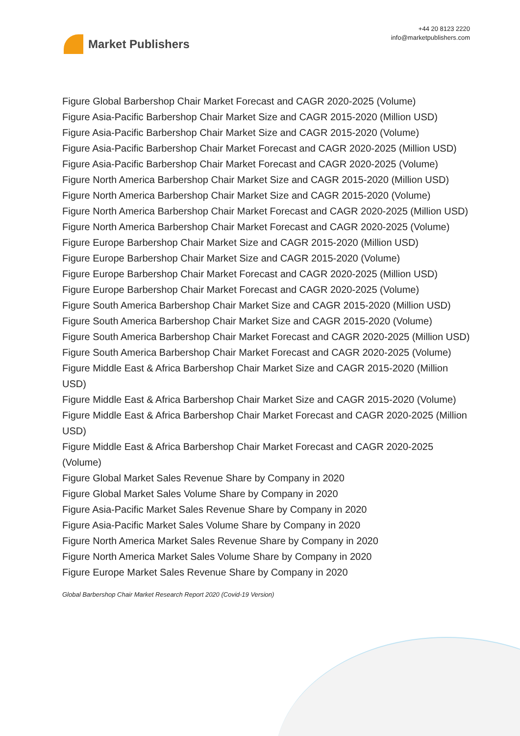Market Publishers
+44 20 8123 2220
info@marketpublishers.com
Figure Global Barbershop Chair Market Forecast and CAGR 2020-2025 (Volume)
Figure Asia-Pacific Barbershop Chair Market Size and CAGR 2015-2020 (Million USD)
Figure Asia-Pacific Barbershop Chair Market Size and CAGR 2015-2020 (Volume)
Figure Asia-Pacific Barbershop Chair Market Forecast and CAGR 2020-2025 (Million USD)
Figure Asia-Pacific Barbershop Chair Market Forecast and CAGR 2020-2025 (Volume)
Figure North America Barbershop Chair Market Size and CAGR 2015-2020 (Million USD)
Figure North America Barbershop Chair Market Size and CAGR 2015-2020 (Volume)
Figure North America Barbershop Chair Market Forecast and CAGR 2020-2025 (Million USD)
Figure North America Barbershop Chair Market Forecast and CAGR 2020-2025 (Volume)
Figure Europe Barbershop Chair Market Size and CAGR 2015-2020 (Million USD)
Figure Europe Barbershop Chair Market Size and CAGR 2015-2020 (Volume)
Figure Europe Barbershop Chair Market Forecast and CAGR 2020-2025 (Million USD)
Figure Europe Barbershop Chair Market Forecast and CAGR 2020-2025 (Volume)
Figure South America Barbershop Chair Market Size and CAGR 2015-2020 (Million USD)
Figure South America Barbershop Chair Market Size and CAGR 2015-2020 (Volume)
Figure South America Barbershop Chair Market Forecast and CAGR 2020-2025 (Million USD)
Figure South America Barbershop Chair Market Forecast and CAGR 2020-2025 (Volume)
Figure Middle East & Africa Barbershop Chair Market Size and CAGR 2015-2020 (Million USD)
Figure Middle East & Africa Barbershop Chair Market Size and CAGR 2015-2020 (Volume)
Figure Middle East & Africa Barbershop Chair Market Forecast and CAGR 2020-2025 (Million USD)
Figure Middle East & Africa Barbershop Chair Market Forecast and CAGR 2020-2025 (Volume)
Figure Global Market Sales Revenue Share by Company in 2020
Figure Global Market Sales Volume Share by Company in 2020
Figure Asia-Pacific Market Sales Revenue Share by Company in 2020
Figure Asia-Pacific Market Sales Volume Share by Company in 2020
Figure North America Market Sales Revenue Share by Company in 2020
Figure North America Market Sales Volume Share by Company in 2020
Figure Europe Market Sales Revenue Share by Company in 2020
Global Barbershop Chair Market Research Report 2020 (Covid-19 Version)